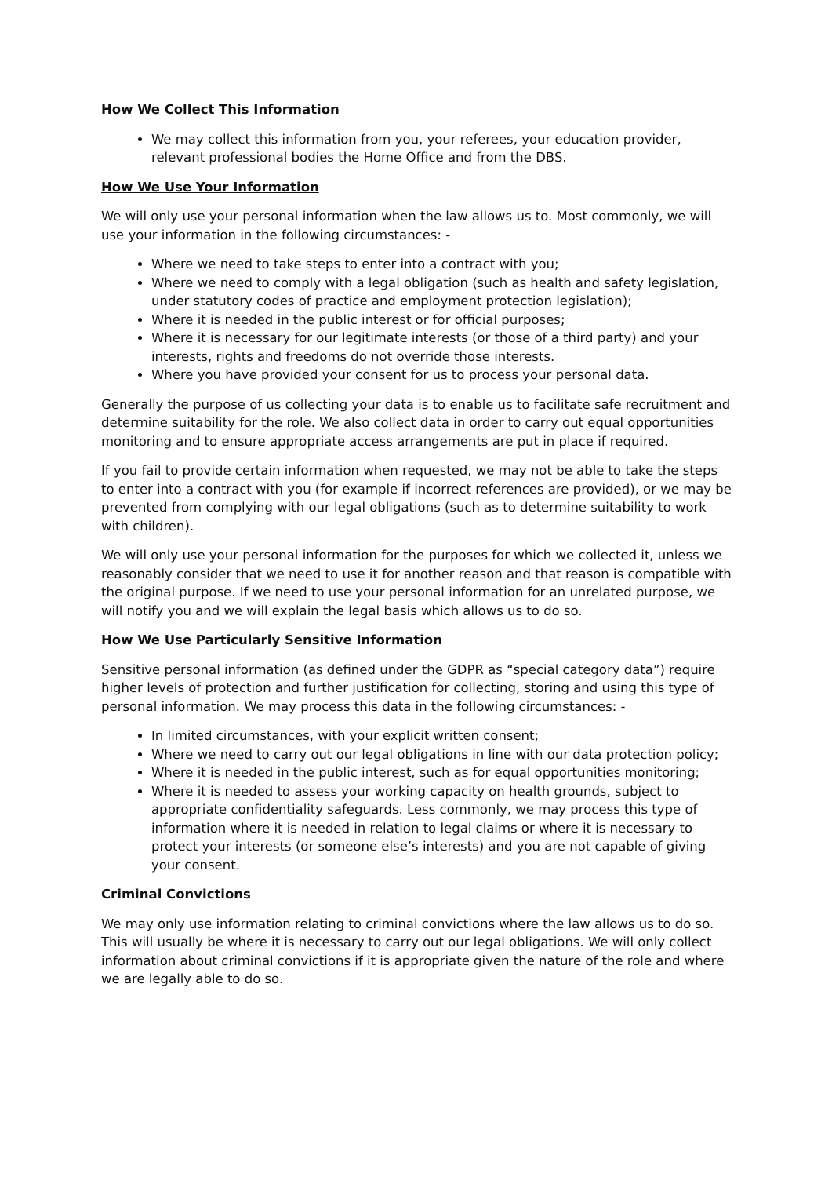How We Collect This Information
We may collect this information from you, your referees, your education provider, relevant professional bodies the Home Office and from the DBS.
How We Use Your Information
We will only use your personal information when the law allows us to. Most commonly, we will use your information in the following circumstances: -
Where we need to take steps to enter into a contract with you;
Where we need to comply with a legal obligation (such as health and safety legislation, under statutory codes of practice and employment protection legislation);
Where it is needed in the public interest or for official purposes;
Where it is necessary for our legitimate interests (or those of a third party) and your interests, rights and freedoms do not override those interests.
Where you have provided your consent for us to process your personal data.
Generally the purpose of us collecting your data is to enable us to facilitate safe recruitment and determine suitability for the role. We also collect data in order to carry out equal opportunities monitoring and to ensure appropriate access arrangements are put in place if required.
If you fail to provide certain information when requested, we may not be able to take the steps to enter into a contract with you (for example if incorrect references are provided), or we may be prevented from complying with our legal obligations (such as to determine suitability to work with children).
We will only use your personal information for the purposes for which we collected it, unless we reasonably consider that we need to use it for another reason and that reason is compatible with the original purpose. If we need to use your personal information for an unrelated purpose, we will notify you and we will explain the legal basis which allows us to do so.
How We Use Particularly Sensitive Information
Sensitive personal information (as defined under the GDPR as “special category data”) require higher levels of protection and further justification for collecting, storing and using this type of personal information. We may process this data in the following circumstances: -
In limited circumstances, with your explicit written consent;
Where we need to carry out our legal obligations in line with our data protection policy;
Where it is needed in the public interest, such as for equal opportunities monitoring;
Where it is needed to assess your working capacity on health grounds, subject to appropriate confidentiality safeguards. Less commonly, we may process this type of information where it is needed in relation to legal claims or where it is necessary to protect your interests (or someone else’s interests) and you are not capable of giving your consent.
Criminal Convictions
We may only use information relating to criminal convictions where the law allows us to do so. This will usually be where it is necessary to carry out our legal obligations. We will only collect information about criminal convictions if it is appropriate given the nature of the role and where we are legally able to do so.